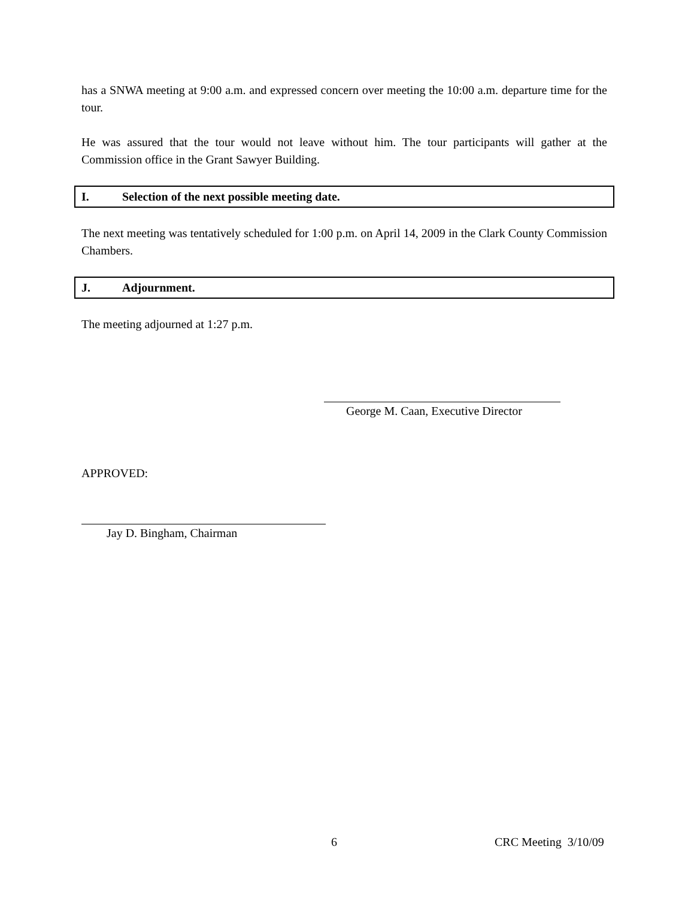has a SNWA meeting at 9:00 a.m. and expressed concern over meeting the 10:00 a.m. departure time for the tour.
He was assured that the tour would not leave without him. The tour participants will gather at the Commission office in the Grant Sawyer Building.
I. Selection of the next possible meeting date.
The next meeting was tentatively scheduled for 1:00 p.m. on April 14, 2009 in the Clark County Commission Chambers.
J. Adjournment.
The meeting adjourned at 1:27 p.m.
George M. Caan, Executive Director
APPROVED:
Jay D. Bingham, Chairman
6 CRC Meeting 3/10/09